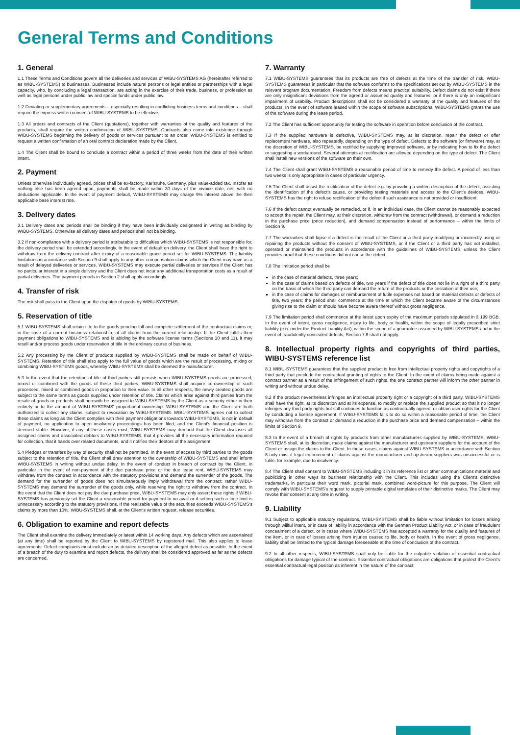General Terms and Conditions
1. General
1.1 These Terms and Conditions govern all the deliveries and services of WIBU-SYSTEMS AG (hereinafter referred to as WIBU-SYSTEMS) to businesses. Businesses include natural persons or legal entities or partnerships with a legal capacity, who, by concluding a legal transaction, are acting in the exercise of their trade, business, or profession as well as legal persons under public law and special funds under public law.
1.2 Deviating or supplementary agreements – especially resulting in conflicting business terms and conditions – shall require the express written consent of WIBU-SYSTEMS to be effective.
1.3 All orders and contracts of the Client (quotations), together with warranties of the quality and features of the products, shall require the written confirmation of WIBU-SYSTEMS. Contracts also come into existence through WIBU-SYSTEMS beginning the delivery of goods or services pursuant to an order. WIBU-SYSTEMS is entitled to request a written confirmation of an oral contract declaration made by the Client.
1.4 The Client shall be bound to conclude a contract within a period of three weeks from the date of their written intent.
2. Payment
Unless otherwise individually agreed, prices shall be ex-factory, Karlsruhe, Germany, plus value-added tax. Insofar as nothing else has been agreed upon, payments shall be made within 30 days of the invoice date, net, with no deductions applicable. In the event of payment default, WIBU-SYSTEMS may charge 9% interest above the then applicable base interest rate.
3. Delivery dates
3.1 Delivery dates and periods shall be binding if they have been individually designated in writing as binding by WIBU-SYSTEMS. Otherwise all delivery dates and periods shall not be binding.
3.2 If non-compliance with a delivery period is attributable to difficulties which WIBU-SYSTEMS is not responsible for, the delivery period shall be extended accordingly. In the event of default on delivery, the Client shall have the right to withdraw from the delivery contract after expiry of a reasonable grace period set for WIBU-SYSTEMS. The liability limitations in accordance with Section 9 shall apply to any other compensation claims which the Client may have as a result of delayed deliveries or services. WIBU-SYSTEMS may execute partial deliveries or services if the Client has no particular interest in a single delivery and the Client does not incur any additional transportation costs as a result of partial deliveries. The payment periods in Section 2 shall apply accordingly.
4. Transfer of risk
The risk shall pass to the Client upon the dispatch of goods by WIBU-SYSTEMS.
5. Reservation of title
5.1 WIBU-SYSTEMS shall retain title to the goods pending full and complete settlement of the contractual claims or, in the case of a current business relationship, of all claims from the current relationship. If the Client fulfills their payment obligations to WIBU-SYSTEMS and is abiding by the software license terms (Sections 10 and 11), it may resell and/or process goods under reservation of title in the ordinary course of business.
5.2 Any processing by the Client of products supplied by WIBU-SYSTEMS shall be made on behalf of WIBU-SYSTEMS. Retention of title shall also apply to the full value of goods which are the result of processing, mixing or combining WIBU-SYSTEMS goods, whereby WIBU-SYSTEMS shall be deemed the manufacturer.
5.3 In the event that the retention of title of third parties still persists when WIBU-SYSTEMS goods are processed, mixed or combined with the goods of these third parties, WIBU-SYSTEMS shall acquire co-ownership of such processed, mixed or combined goods in proportion to their value. In all other respects, the newly created goods are subject to the same terms as goods supplied under retention of title. Claims which arise against third parties from the resale of goods or products shall herewith be assigned to WIBU-SYSTEMS by the Client as a security either in their entirety or to the amount of WIBU-SYSTEMS' proportional ownership. WIBU-SYSTEMS and the Client are both authorized to collect any claims, subject to revocation by WIBU-SYSTEMS. WIBU-SYSTEMS agrees not to collect these claims as long as the Client complies with their payment obligations towards WIBU-SYSTEMS, is not in default of payment, no application to open insolvency proceedings has been filed, and the Client's financial position is deemed stable. However, if any of these cases exist, WIBU-SYSTEMS may demand that the Client discloses all assigned claims and associated debtors to WIBU-SYSTEMS, that it provides all the necessary information required for collection, that it hands over related documents, and it notifies their debtors of the assignment.
5.4 Pledges or transfers by way of security shall not be permitted. In the event of access by third parties to the goods subject to the retention of title, the Client shall draw attention to the ownership of WIBU-SYSTEMS and shall inform WIBU-SYSTEMS in writing without undue delay. In the event of conduct in breach of contract by the Client, in particular in the event of non-payment of the due purchase price or the due lease rent, WIBU-SYSTEMS may withdraw from the contract in accordance with the statutory provisions and demand the surrender of the goods. The demand for the surrender of goods does not simultaneously imply withdrawal from the contract; rather WIBU-SYSTEMS may demand the surrender of the goods only, while reserving the right to withdraw from the contract. In the event that the Client does not pay the due purchase price, WIBU-SYSTEMS may only assert these rights if WIBU-SYSTEMS has previously set the Client a reasonable period for payment to no avail or if setting such a time limit is unnecessary according to the statutory provisions. If the realizable value of the securities exceeds WIBU-SYSTEMS's claims by more than 10%, WIBU-SYSTEMS shall, at the Client's written request, release securities.
6. Obligation to examine and report defects
The Client shall examine the delivery immediately or latest within 14 working days. Any defects which are ascertained (at any time) shall be reported by the Client to WIBU-SYSTEMS by registered mail. This also applies to lease agreements. Defect complaints must include an as detailed description of the alleged defect as possible. In the event of a breach of the duty to examine and report defects, the delivery shall be considered approved as far as the defects are concerned.
7. Warranty
7.1 WIBU-SYSTEMS guarantees that its products are free of defects at the time of the transfer of risk. WIBU-SYSTEMS guarantees in particular that the software conforms to the specifications set out by WIBU-SYSTEMS in the relevant program documentation. Freedom from defects means practical suitability. Defect claims do not exist if there are only insignificant deviations from the agreed or assumed quality and features, or if there is only an insignificant impairment of usability. Product descriptions shall not be considered a warranty of the quality and features of the products. In the event of software leased within the scope of software subscriptions, WIBU-SYSTEMS grants the use of the software during the lease period.
7.2 The Client has sufficient opportunity for testing the software in operation before conclusion of the contract.
7.3 If the supplied hardware is defective, WIBU-SYSTEMS may, at its discretion, repair the defect or offer replacement hardware, also repeatedly, depending on the type of defect. Defects to the software (or firmware) may, at the discretion of WIBU-SYSTEMS, be rectified by supplying improved software, or by indicating how to fix the defect or suggesting a workaround. Several attempts at rectification are allowed depending on the type of defect. The Client shall install new versions of the software on their own.
7.4 The Client shall grant WIBU-SYSTEMS a reasonable period of time to remedy the defect. A period of less than two weeks is only appropriate in cases of particular urgency.
7.5 The Client shall assist the rectification of the defect e.g. by providing a written description of the defect, assisting the identification of the defect's cause, or providing testing materials and access to the Client's devices. WIBU-SYSTEMS has the right to refuse rectification of the defect if such assistance is not provided or insufficient.
7.6 If the defect cannot eventually be remedied, or if, in an individual case, the Client cannot be reasonably expected to accept the repair, the Client may, at their discretion, withdraw from the contract (withdrawal), or demand a reduction in the purchase price (price reduction), and demand compensation instead of performance – within the limits of Section 9.
7.7 The warranties shall lapse if a defect is the result of the Client or a third party modifying or incorrectly using or repairing the products without the consent of WIBU-SYSTEMS, or if the Client or a third party has not installed, operated or maintained the products in accordance with the guidelines of WIBU-SYSTEMS, unless the Client provides proof that these conditions did not cause the defect.
7.8 The limitation period shall be
in the case of material defects, three years;
in the case of claims based on defects of title, two years if the defect of title does not lie in a right of a third party on the basis of which the third party can demand the return of the products or the cessation of their use;
in the case of claims for damages or reimbursement of futile expenses not based on material defects or defects of title, two years; the period shall commence at the time at which the Client became aware of the circumstances giving rise to the claim or should have become aware thereof without gross negligence.
7.9 The limitation period shall commence at the latest upon expiry of the maximum periods stipulated in § 199 BGB. In the event of intent, gross negligence, injury to life, body or health, within the scope of legally prescribed strict liability (e.g. under the Product Liability Act), within the scope of a guarantee assumed by WIBU-SYSTEMS and in the event of fraudulently concealed defects, Section 7.8 shall not apply.
8. Intellectual property rights and copyrights of third parties, WIBU-SYSTEMS reference list
8.1 WIBU-SYSTEMS guarantees that the supplied product is free from intellectual property rights and copyrights of a third party that preclude the contractual granting of rights to the Client. In the event of claims being made against a contract partner as a result of the infringement of such rights, the one contract partner will inform the other partner in writing and without undue delay.
8.2 If the product nevertheless infringes an intellectual property right or a copyright of a third party, WIBU-SYSTEMS shall have the right, at its discretion and at its expense, to modify or replace the supplied product so that it no longer infringes any third party rights but still continues to function as contractually agreed, or obtain user rights for the Client by concluding a license agreement. If WIBU-SYSTEMS fails to do so within a reasonable period of time, the Client may withdraw from the contract or demand a reduction in the purchase price and demand compensation – within the limits of Section 9.
8.3 In the event of a breach of rights by products from other manufacturers supplied by WIBU-SYSTEMS, WIBU-SYSTEMS shall, at its discretion, make claims against the manufacturer and upstream suppliers for the account of the Client or assign the claims to the Client. In these cases, claims against WIBU-SYSTEMS in accordance with Section 8 only exist if legal enforcement of claims against the manufacturer and upstream suppliers was unsuccessful or is futile, for example, due to insolvency.
8.4 The Client shall consent to WIBU-SYSTEMS including it in its reference list or other communications material and publicizing in other ways its business relationship with the Client. This includes using the Client's distinctive trademarks, in particular their word mark, pictorial mark, combined word-picture for this purpose. The Client will comply with WIBU-SYSTEMS's request to supply printable digital templates of their distinctive marks. The Client may revoke their consent at any time in writing.
9. Liability
9.1 Subject to applicable statutory regulations, WIBU-SYSTEMS shall be liable without limitation for losses arising through willful intent, or in case of liability in accordance with the German Product Liability Act, or in case of fraudulent concealment of a defect, or in cases where WIBU-SYSTEMS has accepted a warranty for the quality and features of the item, or in case of losses arising from injuries caused to life, body or health. In the event of gross negligence, liability shall be limited to the typical damage foreseeable at the time of conclusion of the contract.
9.2 In all other respects, WIBU-SYSTEMS shall only be liable for the culpable violation of essential contractual obligations for damage typical of the contract. Essential contractual obligations are obligations that protect the Client's essential contractual legal position as inherent in the nature of the contract;